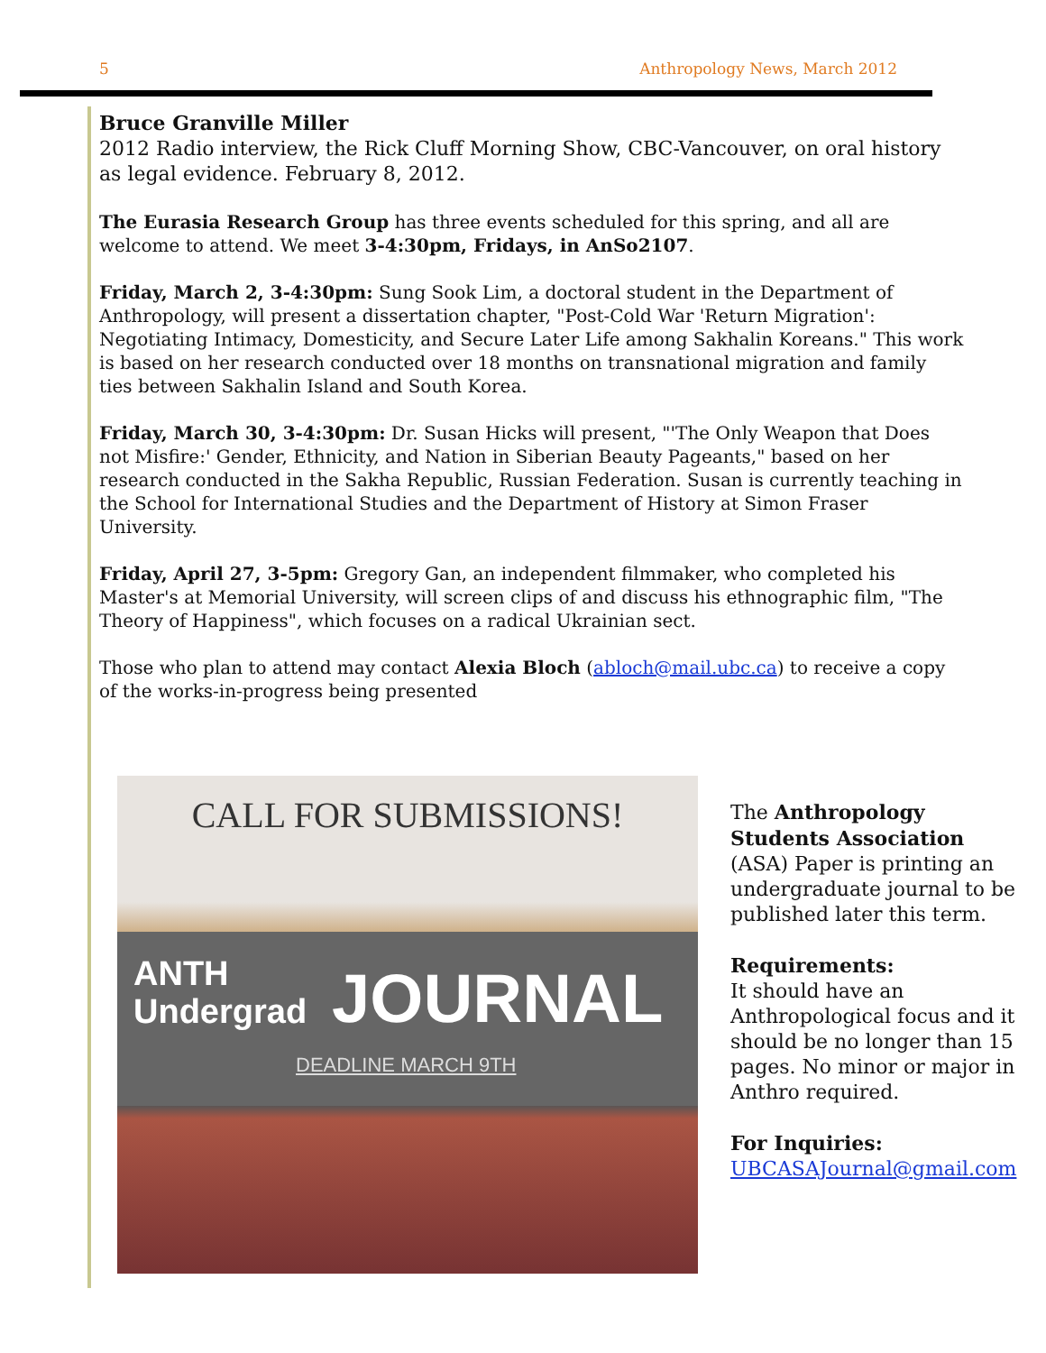5 Anthropology News, March 2012
Bruce Granville Miller
2012 Radio interview, the Rick Cluff Morning Show, CBC-Vancouver, on oral history as legal evidence. February 8, 2012.
The Eurasia Research Group has three events scheduled for this spring, and all are welcome to attend. We meet 3-4:30pm, Fridays, in AnSo2107.
Friday, March 2, 3-4:30pm: Sung Sook Lim, a doctoral student in the Department of Anthropology, will present a dissertation chapter, "Post-Cold War 'Return Migration': Negotiating Intimacy, Domesticity, and Secure Later Life among Sakhalin Koreans." This work is based on her research conducted over 18 months on transnational migration and family ties between Sakhalin Island and South Korea.
Friday, March 30, 3-4:30pm: Dr. Susan Hicks will present, "'The Only Weapon that Does not Misfire:' Gender, Ethnicity, and Nation in Siberian Beauty Pageants," based on her research conducted in the Sakha Republic, Russian Federation. Susan is currently teaching in the School for International Studies and the Department of History at Simon Fraser University.
Friday, April 27, 3-5pm: Gregory Gan, an independent filmmaker, who completed his Master's at Memorial University, will screen clips of and discuss his ethnographic film, "The Theory of Happiness", which focuses on a radical Ukrainian sect.
Those who plan to attend may contact Alexia Bloch (abloch@mail.ubc.ca) to receive a copy of the works-in-progress being presented
CALL FOR SUBMISSIONS!
ANTH
Undergrad
JOURNAL
DEADLINE MARCH 9TH
The Anthropology Students Association (ASA) Paper is printing an undergraduate journal to be published later this term.
Requirements:
It should have an Anthropological focus and it should be no longer than 15 pages. No minor or major in Anthro required.
For Inquiries:
UBCASAJournal@gmail.com